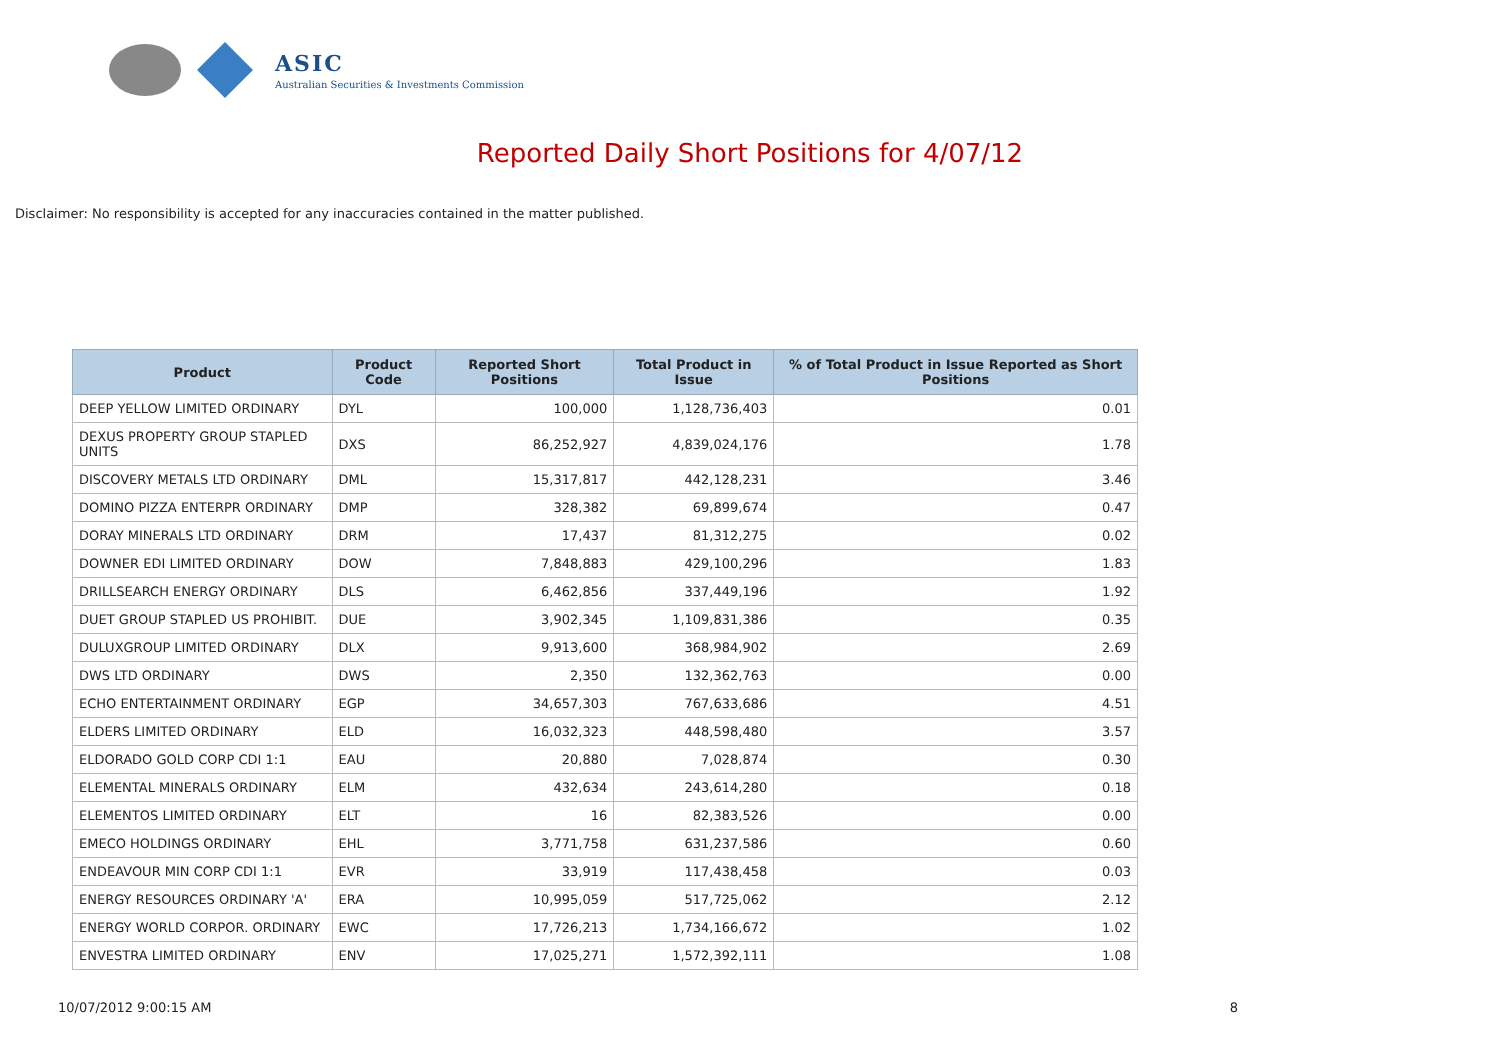ASIC
Australian Securities & Investments Commission
Reported Daily Short Positions for 4/07/12
Disclaimer: No responsibility is accepted for any inaccuracies contained in the matter published.
| Product | Product Code | Reported Short Positions | Total Product in Issue | % of Total Product in Issue Reported as Short Positions |
| --- | --- | --- | --- | --- |
| DEEP YELLOW LIMITED ORDINARY | DYL | 100,000 | 1,128,736,403 | 0.01 |
| DEXUS PROPERTY GROUP STAPLED UNITS | DXS | 86,252,927 | 4,839,024,176 | 1.78 |
| DISCOVERY METALS LTD ORDINARY | DML | 15,317,817 | 442,128,231 | 3.46 |
| DOMINO PIZZA ENTERPR ORDINARY | DMP | 328,382 | 69,899,674 | 0.47 |
| DORAY MINERALS LTD ORDINARY | DRM | 17,437 | 81,312,275 | 0.02 |
| DOWNER EDI LIMITED ORDINARY | DOW | 7,848,883 | 429,100,296 | 1.83 |
| DRILLSEARCH ENERGY ORDINARY | DLS | 6,462,856 | 337,449,196 | 1.92 |
| DUET GROUP STAPLED US PROHIBIT. | DUE | 3,902,345 | 1,109,831,386 | 0.35 |
| DULUXGROUP LIMITED ORDINARY | DLX | 9,913,600 | 368,984,902 | 2.69 |
| DWS LTD ORDINARY | DWS | 2,350 | 132,362,763 | 0.00 |
| ECHO ENTERTAINMENT ORDINARY | EGP | 34,657,303 | 767,633,686 | 4.51 |
| ELDERS LIMITED ORDINARY | ELD | 16,032,323 | 448,598,480 | 3.57 |
| ELDORADO GOLD CORP CDI 1:1 | EAU | 20,880 | 7,028,874 | 0.30 |
| ELEMENTAL MINERALS ORDINARY | ELM | 432,634 | 243,614,280 | 0.18 |
| ELEMENTOS LIMITED ORDINARY | ELT | 16 | 82,383,526 | 0.00 |
| EMECO HOLDINGS ORDINARY | EHL | 3,771,758 | 631,237,586 | 0.60 |
| ENDEAVOUR MIN CORP CDI 1:1 | EVR | 33,919 | 117,438,458 | 0.03 |
| ENERGY RESOURCES ORDINARY 'A' | ERA | 10,995,059 | 517,725,062 | 2.12 |
| ENERGY WORLD CORPOR. ORDINARY | EWC | 17,726,213 | 1,734,166,672 | 1.02 |
| ENVESTRA LIMITED ORDINARY | ENV | 17,025,271 | 1,572,392,111 | 1.08 |
10/07/2012 9:00:15 AM 8